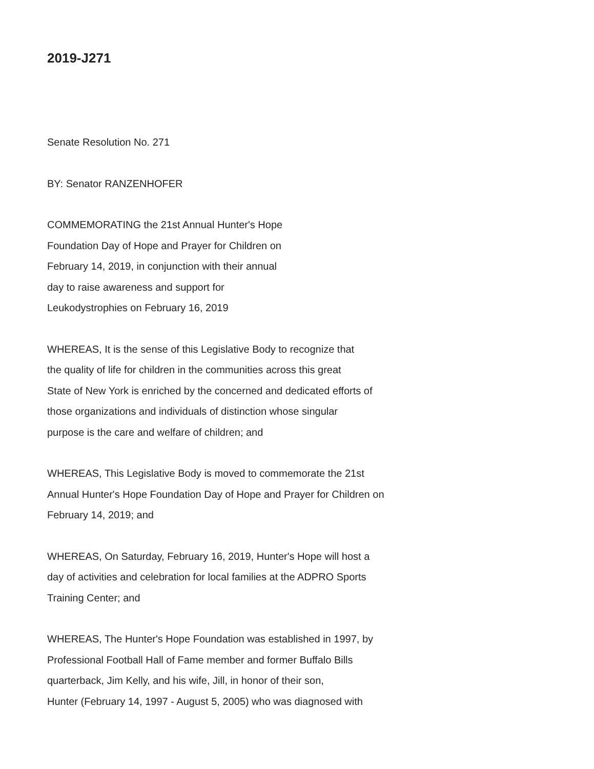2019-J271
Senate Resolution No. 271
BY: Senator RANZENHOFER
COMMEMORATING the 21st Annual Hunter's Hope
Foundation Day of Hope and Prayer for Children on
February 14, 2019, in conjunction with their annual
day to raise awareness and support for
Leukodystrophies on February 16, 2019
WHEREAS, It is the sense of this Legislative Body to recognize that
the quality of life for children in the communities across this great
State of New York is enriched by the concerned and dedicated efforts of
those organizations and individuals of distinction whose singular
purpose is the care and welfare of children; and
WHEREAS, This Legislative Body is moved to commemorate the 21st
Annual Hunter's Hope Foundation Day of Hope and Prayer for Children on
February 14, 2019; and
WHEREAS, On Saturday, February 16, 2019, Hunter's Hope will host a
day of activities and celebration for local families at the ADPRO Sports
Training Center; and
WHEREAS, The Hunter's Hope Foundation was established in 1997, by
Professional Football Hall of Fame member and former Buffalo Bills
quarterback, Jim Kelly, and his wife, Jill, in honor of their son,
Hunter (February 14, 1997 - August 5, 2005) who was diagnosed with